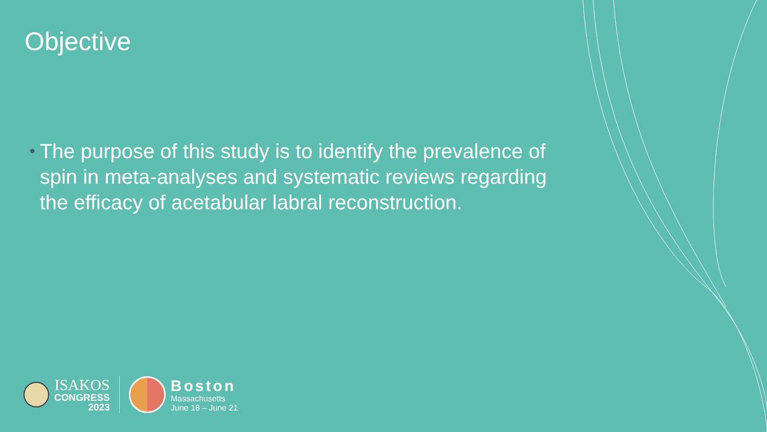Objective
•
The purpose of this study is to identify the prevalence of spin in meta-analyses and systematic reviews regarding the efficacy of acetabular labral reconstruction.
ISAKOS
CONGRESS
2023
Boston
Massachusetts
June 18 – June 21